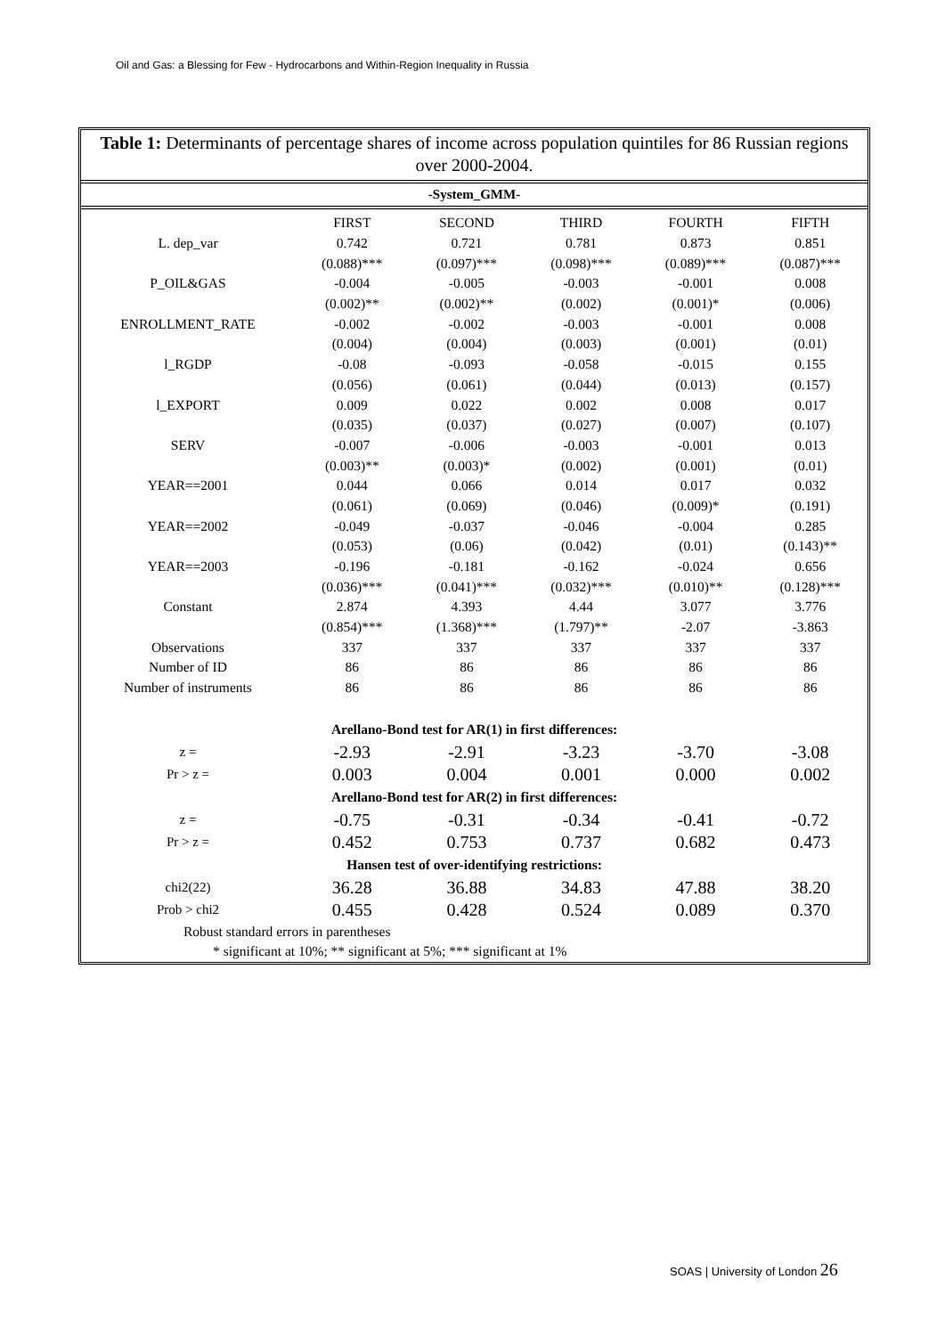Oil and Gas: a Blessing for Few - Hydrocarbons and Within-Region Inequality in Russia
Table 1: Determinants of percentage shares of income across population quintiles for 86 Russian regions over 2000-2004.
-System_GMM-
| | FIRST | SECOND | THIRD | FOURTH | FIFTH |
| --- | --- | --- | --- | --- | --- |
| L. dep_var | 0.742 | 0.721 | 0.781 | 0.873 | 0.851 |
| | (0.088)*** | (0.097)*** | (0.098)*** | (0.089)*** | (0.087)*** |
| P_OIL&GAS | -0.004 | -0.005 | -0.003 | -0.001 | 0.008 |
| | (0.002)** | (0.002)** | (0.002) | (0.001)* | (0.006) |
| ENROLLMENT_RATE | -0.002 | -0.002 | -0.003 | -0.001 | 0.008 |
| | (0.004) | (0.004) | (0.003) | (0.001) | (0.01) |
| l_RGDP | -0.08 | -0.093 | -0.058 | -0.015 | 0.155 |
| | (0.056) | (0.061) | (0.044) | (0.013) | (0.157) |
| l_EXPORT | 0.009 | 0.022 | 0.002 | 0.008 | 0.017 |
| | (0.035) | (0.037) | (0.027) | (0.007) | (0.107) |
| SERV | -0.007 | -0.006 | -0.003 | -0.001 | 0.013 |
| | (0.003)** | (0.003)* | (0.002) | (0.001) | (0.01) |
| YEAR==2001 | 0.044 | 0.066 | 0.014 | 0.017 | 0.032 |
| | (0.061) | (0.069) | (0.046) | (0.009)* | (0.191) |
| YEAR==2002 | -0.049 | -0.037 | -0.046 | -0.004 | 0.285 |
| | (0.053) | (0.06) | (0.042) | (0.01) | (0.143)** |
| YEAR==2003 | -0.196 | -0.181 | -0.162 | -0.024 | 0.656 |
| | (0.036)*** | (0.041)*** | (0.032)*** | (0.010)** | (0.128)*** |
| Constant | 2.874 | 4.393 | 4.44 | 3.077 | 3.776 |
| | (0.854)*** | (1.368)*** | (1.797)** | -2.07 | -3.863 |
| Observations | 337 | 337 | 337 | 337 | 337 |
| Number of ID | 86 | 86 | 86 | 86 | 86 |
| Number of instruments | 86 | 86 | 86 | 86 | 86 |
| Arellano-Bond test for AR(1) in first differences: | | | | | |
| z = | -2.93 | -2.91 | -3.23 | -3.70 | -3.08 |
| Pr > z = | 0.003 | 0.004 | 0.001 | 0.000 | 0.002 |
| Arellano-Bond test for AR(2) in first differences: | | | | | |
| z = | -0.75 | -0.31 | -0.34 | -0.41 | -0.72 |
| Pr > z = | 0.452 | 0.753 | 0.737 | 0.682 | 0.473 |
| Hansen test of over-identifying restrictions: | | | | | |
| chi2(22) | 36.28 | 36.88 | 34.83 | 47.88 | 38.20 |
| Prob > chi2 | 0.455 | 0.428 | 0.524 | 0.089 | 0.370 |
| Robust standard errors in parentheses | | | | | |
| * significant at 10%; ** significant at 5%; *** significant at 1% | | | | | |
SOAS | University of London 26